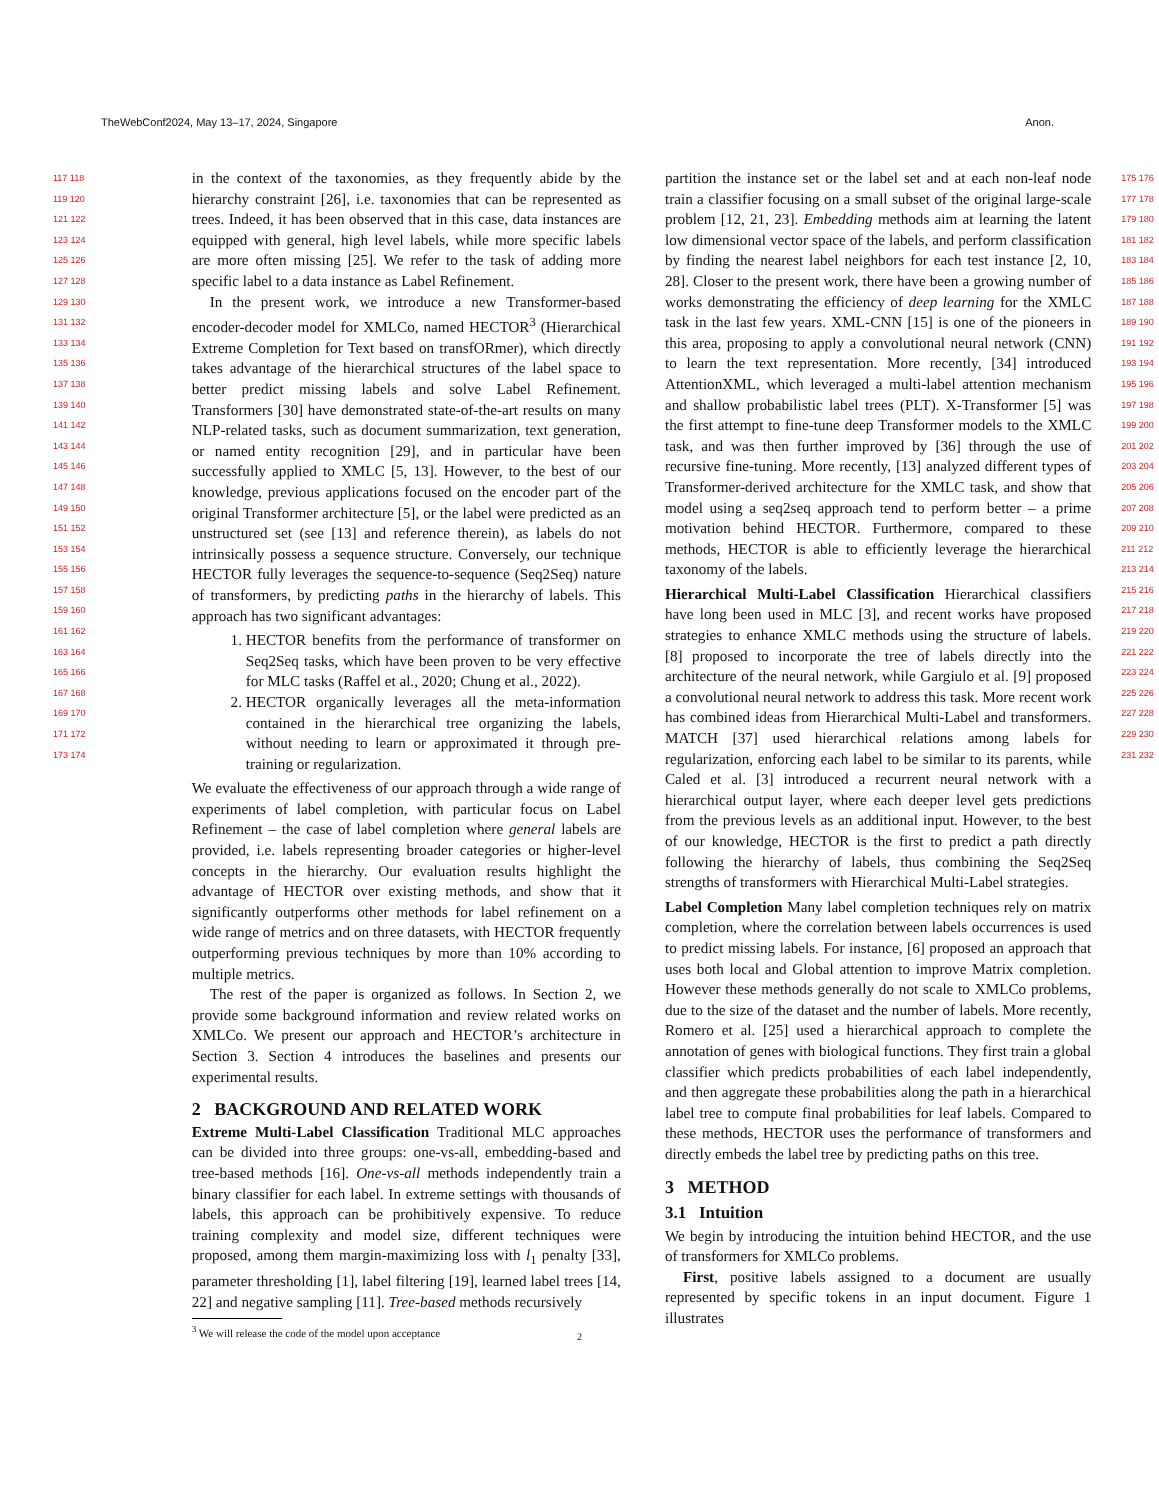TheWebConf2024, May 13–17, 2024, Singapore Anon.
117 118 119 120 121 122 123 124 125 126 127 128 129 130 131 132 133 134 135 136 137 138 139 140 141 142 143 144 145 146 147 148 149 150 151 152 153 154 155 156 157 158 159 160 161 162 163 164 165 166 167 168 169 170 171 172 173 174
in the context of the taxonomies, as they frequently abide by the hierarchy constraint [26], i.e. taxonomies that can be represented as trees. Indeed, it has been observed that in this case, data instances are equipped with general, high level labels, while more specific labels are more often missing [25]. We refer to the task of adding more specific label to a data instance as Label Refinement.
In the present work, we introduce a new Transformer-based encoder-decoder model for XMLCo, named HECTOR<sup>3</sup> (Hierarchical Extreme Completion for Text based on transfORmer), which directly takes advantage of the hierarchical structures of the label space to better predict missing labels and solve Label Refinement. Transformers [30] have demonstrated state-of-the-art results on many NLP-related tasks, such as document summarization, text generation, or named entity recognition [29], and in particular have been successfully applied to XMLC [5, 13]. However, to the best of our knowledge, previous applications focused on the encoder part of the original Transformer architecture [5], or the label were predicted as an unstructured set (see [13] and reference therein), as labels do not intrinsically possess a sequence structure. Conversely, our technique HECTOR fully leverages the sequence-to-sequence (Seq2Seq) nature of transformers, by predicting paths in the hierarchy of labels. This approach has two significant advantages:
1. HECTOR benefits from the performance of transformer on Seq2Seq tasks, which have been proven to be very effective for MLC tasks (Raffel et al., 2020; Chung et al., 2022).
2. HECTOR organically leverages all the meta-information contained in the hierarchical tree organizing the labels, without needing to learn or approximated it through pre-training or regularization.
We evaluate the effectiveness of our approach through a wide range of experiments of label completion, with particular focus on Label Refinement – the case of label completion where general labels are provided, i.e. labels representing broader categories or higher-level concepts in the hierarchy. Our evaluation results highlight the advantage of HECTOR over existing methods, and show that it significantly outperforms other methods for label refinement on a wide range of metrics and on three datasets, with HECTOR frequently outperforming previous techniques by more than 10% according to multiple metrics.
The rest of the paper is organized as follows. In Section 2, we provide some background information and review related works on XMLCo. We present our approach and HECTOR’s architecture in Section 3. Section 4 introduces the baselines and presents our experimental results.
2 BACKGROUND AND RELATED WORK
Extreme Multi-Label Classification Traditional MLC approaches can be divided into three groups: one-vs-all, embedding-based and tree-based methods [16]. One-vs-all methods independently train a binary classifier for each label. In extreme settings with thousands of labels, this approach can be prohibitively expensive. To reduce training complexity and model size, different techniques were proposed, among them margin-maximizing loss with l<sub>1</sub> penalty [33], parameter thresholding [1], label filtering [19], learned label trees [14, 22] and negative sampling [11]. Tree-based methods recursively
<sup>3</sup> We will release the code of the model upon acceptance
partition the instance set or the label set and at each non-leaf node train a classifier focusing on a small subset of the original large-scale problem [12, 21, 23]. Embedding methods aim at learning the latent low dimensional vector space of the labels, and perform classification by finding the nearest label neighbors for each test instance [2, 10, 28]. Closer to the present work, there have been a growing number of works demonstrating the efficiency of deep learning for the XMLC task in the last few years. XML-CNN [15] is one of the pioneers in this area, proposing to apply a convolutional neural network (CNN) to learn the text representation. More recently, [34] introduced AttentionXML, which leveraged a multi-label attention mechanism and shallow probabilistic label trees (PLT). X-Transformer [5] was the first attempt to fine-tune deep Transformer models to the XMLC task, and was then further improved by [36] through the use of recursive fine-tuning. More recently, [13] analyzed different types of Transformer-derived architecture for the XMLC task, and show that model using a seq2seq approach tend to perform better – a prime motivation behind HECTOR. Furthermore, compared to these methods, HECTOR is able to efficiently leverage the hierarchical taxonomy of the labels.
Hierarchical Multi-Label Classification Hierarchical classifiers have long been used in MLC [3], and recent works have proposed strategies to enhance XMLC methods using the structure of labels. [8] proposed to incorporate the tree of labels directly into the architecture of the neural network, while Gargiulo et al. [9] proposed a convolutional neural network to address this task. More recent work has combined ideas from Hierarchical Multi-Label and transformers. MATCH [37] used hierarchical relations among labels for regularization, enforcing each label to be similar to its parents, while Caled et al. [3] introduced a recurrent neural network with a hierarchical output layer, where each deeper level gets predictions from the previous levels as an additional input. However, to the best of our knowledge, HECTOR is the first to predict a path directly following the hierarchy of labels, thus combining the Seq2Seq strengths of transformers with Hierarchical Multi-Label strategies.
Label Completion Many label completion techniques rely on matrix completion, where the correlation between labels occurrences is used to predict missing labels. For instance, [6] proposed an approach that uses both local and Global attention to improve Matrix completion. However these methods generally do not scale to XMLCo problems, due to the size of the dataset and the number of labels. More recently, Romero et al. [25] used a hierarchical approach to complete the annotation of genes with biological functions. They first train a global classifier which predicts probabilities of each label independently, and then aggregate these probabilities along the path in a hierarchical label tree to compute final probabilities for leaf labels. Compared to these methods, HECTOR uses the performance of transformers and directly embeds the label tree by predicting paths on this tree.
3 METHOD
3.1 Intuition
We begin by introducing the intuition behind HECTOR, and the use of transformers for XMLCo problems.
First, positive labels assigned to a document are usually represented by specific tokens in an input document. Figure 1 illustrates
175 176 177 178 179 180 181 182 183 184 185 186 187 188 189 190 191 192 193 194 195 196 197 198 199 200 201 202 203 204 205 206 207 208 209 210 211 212 213 214 215 216 217 218 219 220 221 222 223 224 225 226 227 228 229 230 231 232
2